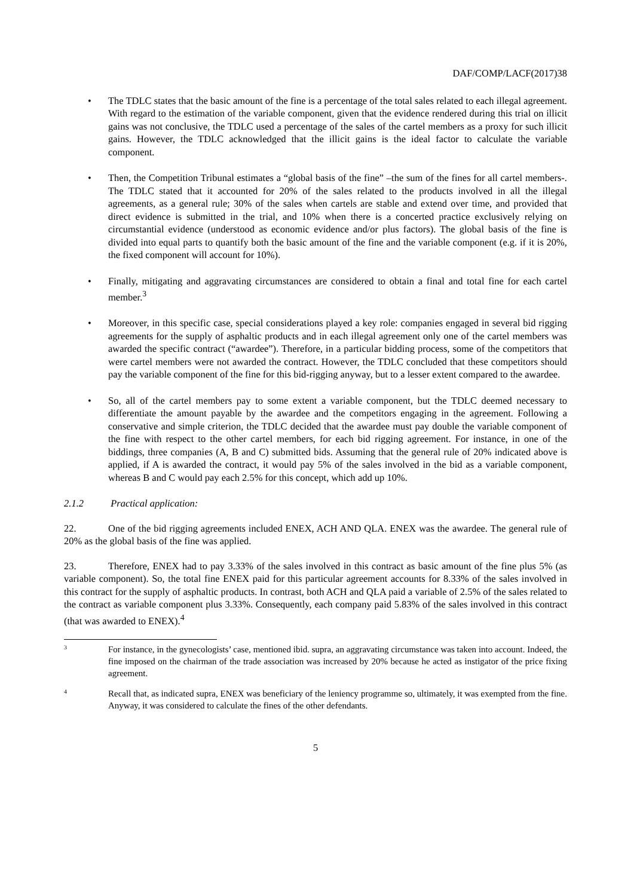DAF/COMP/LACF(2017)38
• The TDLC states that the basic amount of the fine is a percentage of the total sales related to each illegal agreement. With regard to the estimation of the variable component, given that the evidence rendered during this trial on illicit gains was not conclusive, the TDLC used a percentage of the sales of the cartel members as a proxy for such illicit gains. However, the TDLC acknowledged that the illicit gains is the ideal factor to calculate the variable component.
• Then, the Competition Tribunal estimates a “global basis of the fine” –the sum of the fines for all cartel members-. The TDLC stated that it accounted for 20% of the sales related to the products involved in all the illegal agreements, as a general rule; 30% of the sales when cartels are stable and extend over time, and provided that direct evidence is submitted in the trial, and 10% when there is a concerted practice exclusively relying on circumstantial evidence (understood as economic evidence and/or plus factors). The global basis of the fine is divided into equal parts to quantify both the basic amount of the fine and the variable component (e.g. if it is 20%, the fixed component will account for 10%).
• Finally, mitigating and aggravating circumstances are considered to obtain a final and total fine for each cartel member.<sup>3</sup>
• Moreover, in this specific case, special considerations played a key role: companies engaged in several bid rigging agreements for the supply of asphaltic products and in each illegal agreement only one of the cartel members was awarded the specific contract (“awardee”). Therefore, in a particular bidding process, some of the competitors that were cartel members were not awarded the contract. However, the TDLC concluded that these competitors should pay the variable component of the fine for this bid-rigging anyway, but to a lesser extent compared to the awardee.
• So, all of the cartel members pay to some extent a variable component, but the TDLC deemed necessary to differentiate the amount payable by the awardee and the competitors engaging in the agreement. Following a conservative and simple criterion, the TDLC decided that the awardee must pay double the variable component of the fine with respect to the other cartel members, for each bid rigging agreement. For instance, in one of the biddings, three companies (A, B and C) submitted bids. Assuming that the general rule of 20% indicated above is applied, if A is awarded the contract, it would pay 5% of the sales involved in the bid as a variable component, whereas B and C would pay each 2.5% for this concept, which add up 10%.
2.1.2 Practical application:
22. One of the bid rigging agreements included ENEX, ACH AND QLA. ENEX was the awardee. The general rule of 20% as the global basis of the fine was applied.
23. Therefore, ENEX had to pay 3.33% of the sales involved in this contract as basic amount of the fine plus 5% (as variable component). So, the total fine ENEX paid for this particular agreement accounts for 8.33% of the sales involved in this contract for the supply of asphaltic products. In contrast, both ACH and QLA paid a variable of 2.5% of the sales related to the contract as variable component plus 3.33%. Consequently, each company paid 5.83% of the sales involved in this contract (that was awarded to ENEX).<sup>4</sup>
3 For instance, in the gynecologists’ case, mentioned ibid. supra, an aggravating circumstance was taken into account. Indeed, the fine imposed on the chairman of the trade association was increased by 20% because he acted as instigator of the price fixing agreement.
4 Recall that, as indicated supra, ENEX was beneficiary of the leniency programme so, ultimately, it was exempted from the fine. Anyway, it was considered to calculate the fines of the other defendants.
5